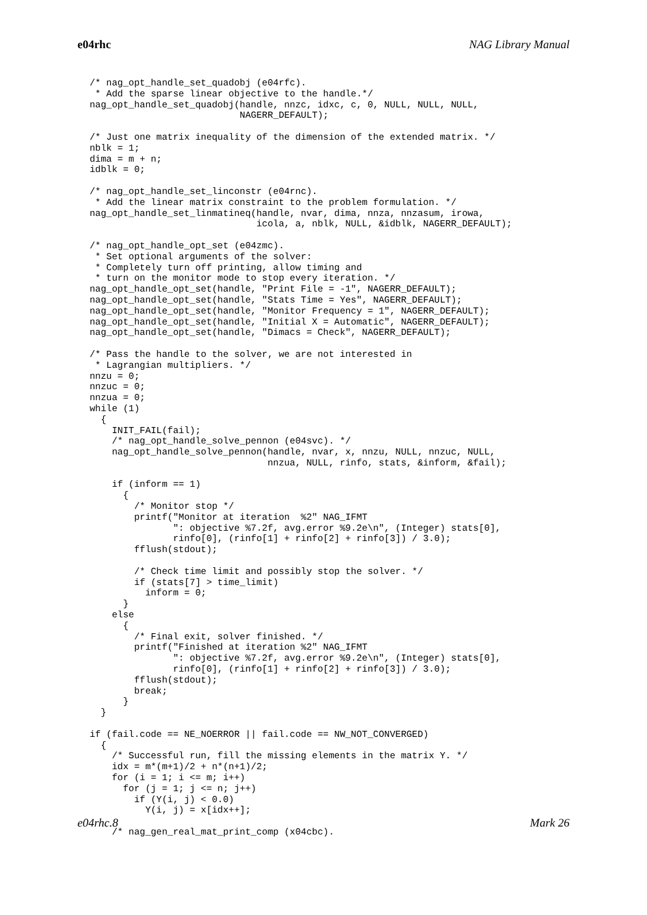e04rhc NAG Library Manual
/* nag_opt_handle_set_quadobj (e04rfc).
 * Add the sparse linear objective to the handle.*/
nag_opt_handle_set_quadobj(handle, nnzc, idxc, c, 0, NULL, NULL, NULL,
                           NAGERR_DEFAULT);

/* Just one matrix inequality of the dimension of the extended matrix. */
nblk = 1;
dima = m + n;
idblk = 0;

/* nag_opt_handle_set_linconstr (e04rnc).
 * Add the linear matrix constraint to the problem formulation. */
nag_opt_handle_set_linmatineq(handle, nvar, dima, nnza, nnzasum, irowa,
                              icola, a, nblk, NULL, &idblk, NAGERR_DEFAULT);

/* nag_opt_handle_opt_set (e04zmc).
 * Set optional arguments of the solver:
 * Completely turn off printing, allow timing and
 * turn on the monitor mode to stop every iteration. */
nag_opt_handle_opt_set(handle, "Print File = -1", NAGERR_DEFAULT);
nag_opt_handle_opt_set(handle, "Stats Time = Yes", NAGERR_DEFAULT);
nag_opt_handle_opt_set(handle, "Monitor Frequency = 1", NAGERR_DEFAULT);
nag_opt_handle_opt_set(handle, "Initial X = Automatic", NAGERR_DEFAULT);
nag_opt_handle_opt_set(handle, "Dimacs = Check", NAGERR_DEFAULT);

/* Pass the handle to the solver, we are not interested in
 * Lagrangian multipliers. */
nnzu = 0;
nnzuc = 0;
nnzua = 0;
while (1)
  {
    INIT_FAIL(fail);
    /* nag_opt_handle_solve_pennon (e04svc). */
    nag_opt_handle_solve_pennon(handle, nvar, x, nnzu, NULL, nnzuc, NULL,
                                nnzua, NULL, rinfo, stats, &inform, &fail);

    if (inform == 1)
      {
        /* Monitor stop */
        printf("Monitor at iteration  %2" NAG_IFMT
               ": objective %7.2f, avg.error %9.2e\n", (Integer) stats[0],
               rinfo[0], (rinfo[1] + rinfo[2] + rinfo[3]) / 3.0);
        fflush(stdout);

        /* Check time limit and possibly stop the solver. */
        if (stats[7] > time_limit)
          inform = 0;
      }
    else
      {
        /* Final exit, solver finished. */
        printf("Finished at iteration %2" NAG_IFMT
               ": objective %7.2f, avg.error %9.2e\n", (Integer) stats[0],
               rinfo[0], (rinfo[1] + rinfo[2] + rinfo[3]) / 3.0);
        fflush(stdout);
        break;
      }
  }

if (fail.code == NE_NOERROR || fail.code == NW_NOT_CONVERGED)
  {
    /* Successful run, fill the missing elements in the matrix Y. */
    idx = m*(m+1)/2 + n*(n+1)/2;
    for (i = 1; i <= m; i++)
      for (j = 1; j <= n; j++)
        if (Y(i, j) < 0.0)
          Y(i, j) = x[idx++];

    /* nag_gen_real_mat_print_comp (x04cbc).
e04rhc.8 Mark 26